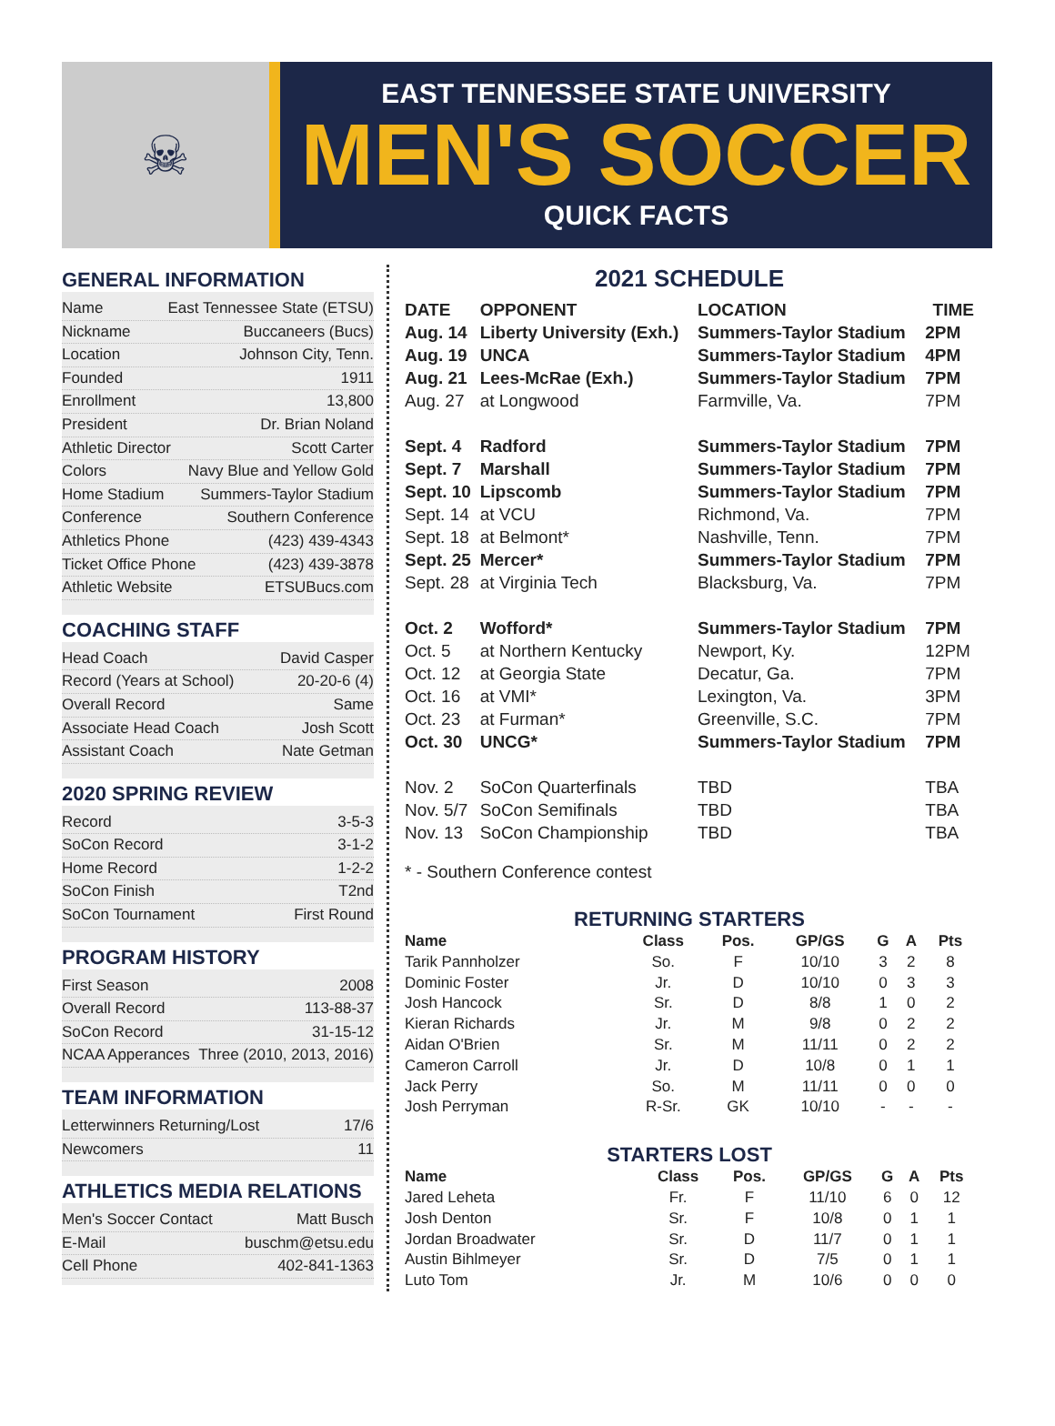☠
EAST TENNESSEE STATE UNIVERSITY
MEN'S SOCCER
QUICK FACTS
GENERAL INFORMATION
Name East Tennessee State (ETSU)
Nickname Buccaneers (Bucs)
Location Johnson City, Tenn.
Founded 1911
Enrollment 13,800
President Dr. Brian Noland
Athletic Director Scott Carter
Colors Navy Blue and Yellow Gold
Home Stadium Summers-Taylor Stadium
Conference Southern Conference
Athletics Phone (423) 439-4343
Ticket Office Phone (423) 439-3878
Athletic Website ETSUBucs.com
COACHING STAFF
Head Coach David Casper
Record (Years at School) 20-20-6 (4)
Overall Record Same
Associate Head Coach Josh Scott
Assistant Coach Nate Getman
2020 SPRING REVIEW
Record 3-5-3
SoCon Record 3-1-2
Home Record 1-2-2
SoCon Finish T2nd
SoCon Tournament First Round
PROGRAM HISTORY
First Season 2008
Overall Record 113-88-37
SoCon Record 31-15-12
NCAA Apperances Three (2010, 2013, 2016)
TEAM INFORMATION
Letterwinners Returning/Lost 17/6
Newcomers 11
ATHLETICS MEDIA RELATIONS
Men's Soccer Contact Matt Busch
E-Mail buschm@etsu.edu
Cell Phone 402-841-1363
2021 SCHEDULE
| DATE | OPPONENT | LOCATION | TIME |
| --- | --- | --- | --- |
| Aug. 14 | Liberty University (Exh.) | Summers-Taylor Stadium | 2PM |
| Aug. 19 | UNCA | Summers-Taylor Stadium | 4PM |
| Aug. 21 | Lees-McRae (Exh.) | Summers-Taylor Stadium | 7PM |
| Aug. 27 | at Longwood | Farmville, Va. | 7PM |
| Sept. 4 | Radford | Summers-Taylor Stadium | 7PM |
| Sept. 7 | Marshall | Summers-Taylor Stadium | 7PM |
| Sept. 10 | Lipscomb | Summers-Taylor Stadium | 7PM |
| Sept. 14 | at VCU | Richmond, Va. | 7PM |
| Sept. 18 | at Belmont* | Nashville, Tenn. | 7PM |
| Sept. 25 | Mercer* | Summers-Taylor Stadium | 7PM |
| Sept. 28 | at Virginia Tech | Blacksburg, Va. | 7PM |
| Oct. 2 | Wofford* | Summers-Taylor Stadium | 7PM |
| Oct. 5 | at Northern Kentucky | Newport, Ky. | 12PM |
| Oct. 12 | at Georgia State | Decatur, Ga. | 7PM |
| Oct. 16 | at VMI* | Lexington, Va. | 3PM |
| Oct. 23 | at Furman* | Greenville, S.C. | 7PM |
| Oct. 30 | UNCG* | Summers-Taylor Stadium | 7PM |
| Nov. 2 | SoCon Quarterfinals | TBD | TBA |
| Nov. 5/7 | SoCon Semifinals | TBD | TBA |
| Nov. 13 | SoCon Championship | TBD | TBA |
* - Southern Conference contest
RETURNING STARTERS
| Name | Class | Pos. | GP/GS | G | A | Pts |
| --- | --- | --- | --- | --- | --- | --- |
| Tarik Pannholzer | So. | F | 10/10 | 3 | 2 | 8 |
| Dominic Foster | Jr. | D | 10/10 | 0 | 3 | 3 |
| Josh Hancock | Sr. | D | 8/8 | 1 | 0 | 2 |
| Kieran Richards | Jr. | M | 9/8 | 0 | 2 | 2 |
| Aidan O'Brien | Sr. | M | 11/11 | 0 | 2 | 2 |
| Cameron Carroll | Jr. | D | 10/8 | 0 | 1 | 1 |
| Jack Perry | So. | M | 11/11 | 0 | 0 | 0 |
| Josh Perryman | R-Sr. | GK | 10/10 | - | - | - |
STARTERS LOST
| Name | Class | Pos. | GP/GS | G | A | Pts |
| --- | --- | --- | --- | --- | --- | --- |
| Jared Leheta | Fr. | F | 11/10 | 6 | 0 | 12 |
| Josh Denton | Sr. | F | 10/8 | 0 | 1 | 1 |
| Jordan Broadwater | Sr. | D | 11/7 | 0 | 1 | 1 |
| Austin Bihlmeyer | Sr. | D | 7/5 | 0 | 1 | 1 |
| Luto Tom | Jr. | M | 10/6 | 0 | 0 | 0 |